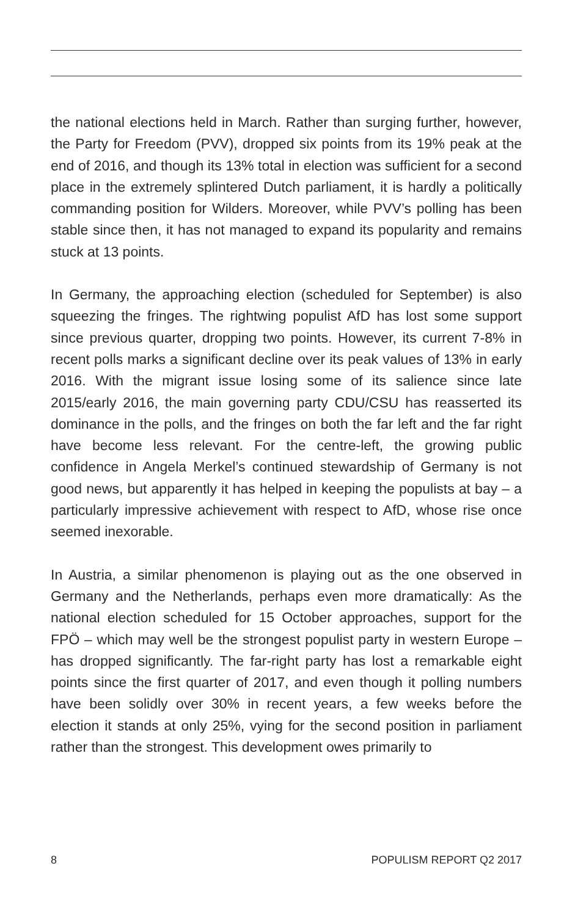the national elections held in March. Rather than surging further, however, the Party for Freedom (PVV), dropped six points from its 19% peak at the end of 2016, and though its 13% total in election was sufficient for a second place in the extremely splintered Dutch parliament, it is hardly a politically commanding position for Wilders. Moreover, while PVV’s polling has been stable since then, it has not managed to expand its popularity and remains stuck at 13 points.
In Germany, the approaching election (scheduled for September) is also squeezing the fringes. The rightwing populist AfD has lost some support since previous quarter, dropping two points. However, its current 7-8% in recent polls marks a significant decline over its peak values of 13% in early 2016. With the migrant issue losing some of its salience since late 2015/early 2016, the main governing party CDU/CSU has reasserted its dominance in the polls, and the fringes on both the far left and the far right have become less relevant. For the centre-left, the growing public confidence in Angela Merkel’s continued stewardship of Germany is not good news, but apparently it has helped in keeping the populists at bay – a particularly impressive achievement with respect to AfD, whose rise once seemed inexorable.
In Austria, a similar phenomenon is playing out as the one observed in Germany and the Netherlands, perhaps even more dramatically: As the national election scheduled for 15 October approaches, support for the FPÖ – which may well be the strongest populist party in western Europe – has dropped significantly. The far-right party has lost a remarkable eight points since the first quarter of 2017, and even though it polling numbers have been solidly over 30% in recent years, a few weeks before the election it stands at only 25%, vying for the second position in parliament rather than the strongest. This development owes primarily to
8 POPULISM REPORT Q2 2017